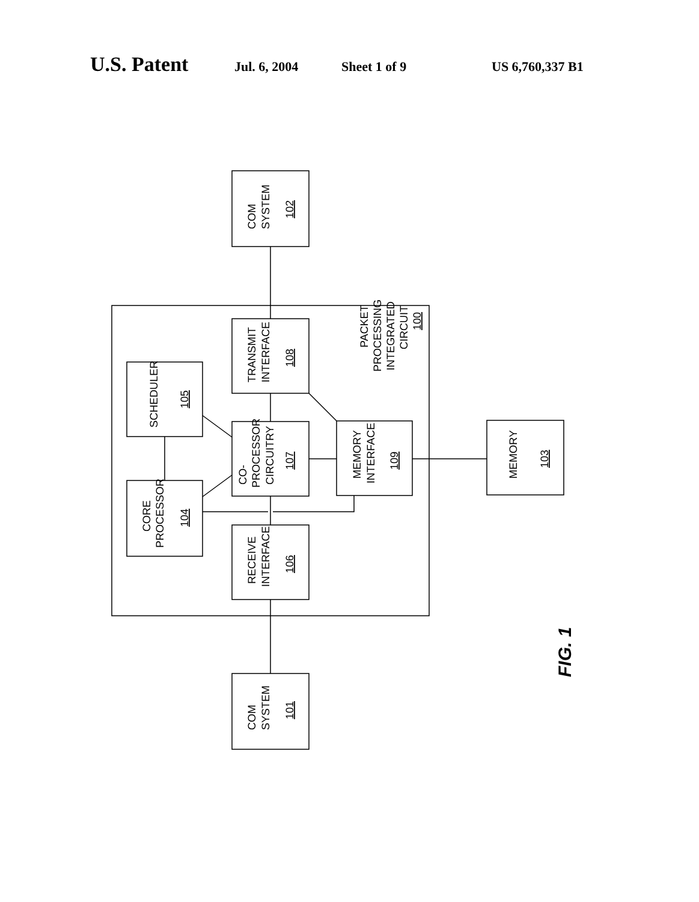U.S. Patent Jul. 6, 2004 Sheet 1 of 9 US 6,760,337 B1
COM
SYSTEM
102
TRANSMIT
INTERFACE
108
SCHEDULER
105
CO-
PROCESSOR
CIRCUITRY
107
MEMORY
INTERFACE
109
CORE
PROCESSOR
104
RECEIVE
INTERFACE
106
MEMORY
103
COM
SYSTEM
101
PACKET
PROCESSING
INTEGRATED
CIRCUIT
100
FIG. 1